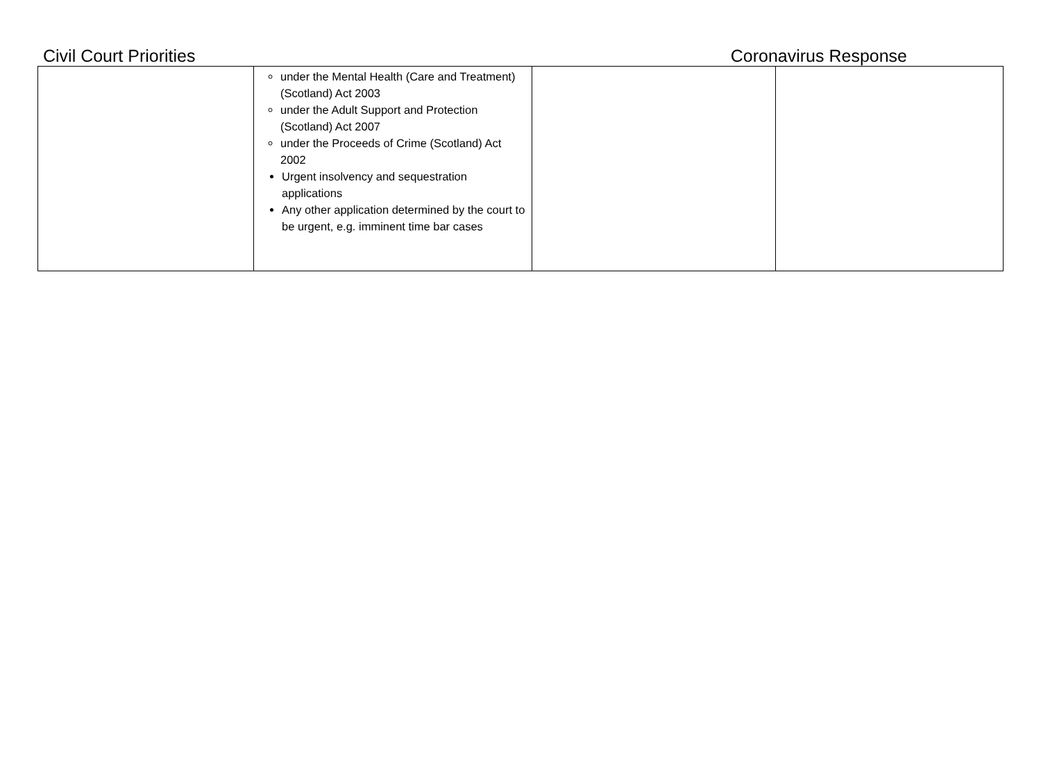Civil Court Priorities Coronavirus Response
| | under the Mental Health (Care and Treatment) (Scotland) Act 2003 under the Adult Support and Protection (Scotland) Act 2007 under the Proceeds of Crime (Scotland) Act 2002 Urgent insolvency and sequestration applications Any other application determined by the court to be urgent, e.g. imminent time bar cases | | |